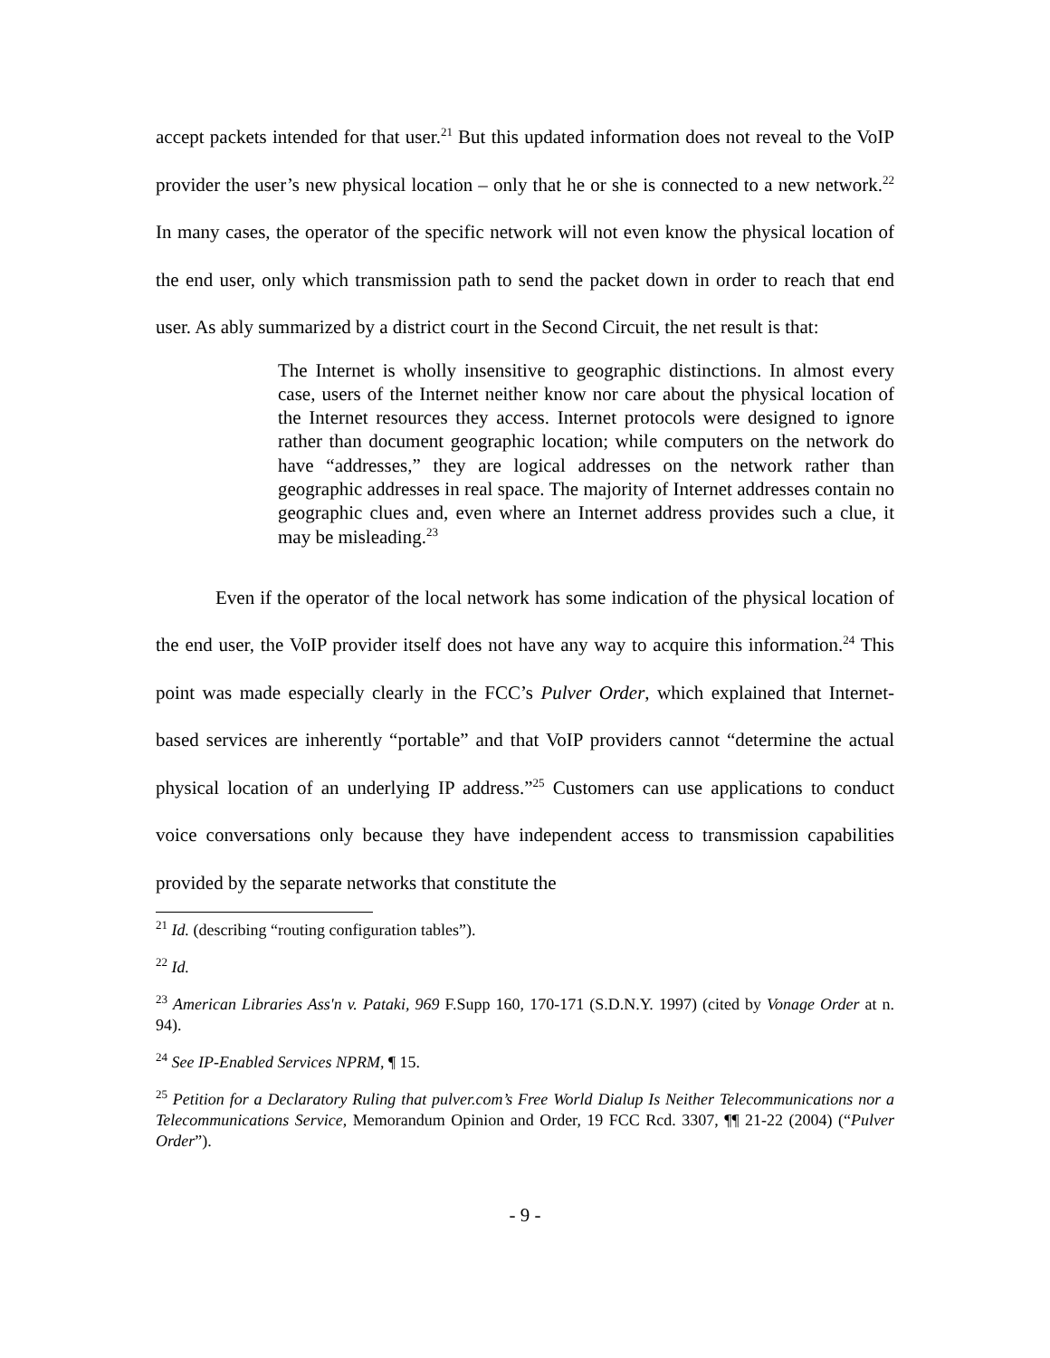accept packets intended for that user.<sup>21</sup> But this updated information does not reveal to the VoIP provider the user’s new physical location – only that he or she is connected to a new network.<sup>22</sup> In many cases, the operator of the specific network will not even know the physical location of the end user, only which transmission path to send the packet down in order to reach that end user. As ably summarized by a district court in the Second Circuit, the net result is that:
The Internet is wholly insensitive to geographic distinctions. In almost every case, users of the Internet neither know nor care about the physical location of the Internet resources they access. Internet protocols were designed to ignore rather than document geographic location; while computers on the network do have “addresses,” they are logical addresses on the network rather than geographic addresses in real space. The majority of Internet addresses contain no geographic clues and, even where an Internet address provides such a clue, it may be misleading.<sup>23</sup>
Even if the operator of the local network has some indication of the physical location of the end user, the VoIP provider itself does not have any way to acquire this information.<sup>24</sup> This point was made especially clearly in the FCC’s Pulver Order, which explained that Internet-based services are inherently “portable” and that VoIP providers cannot “determine the actual physical location of an underlying IP address.”<sup>25</sup> Customers can use applications to conduct voice conversations only because they have independent access to transmission capabilities provided by the separate networks that constitute the
<sup>21</sup> Id. (describing “routing configuration tables”).
<sup>22</sup> Id.
<sup>23</sup> American Libraries Ass'n v. Pataki, 969 F.Supp 160, 170-171 (S.D.N.Y. 1997) (cited by Vonage Order at n. 94).
<sup>24</sup> See IP-Enabled Services NPRM, ¶ 15.
<sup>25</sup> Petition for a Declaratory Ruling that pulver.com’s Free World Dialup Is Neither Telecommunications nor a Telecommunications Service, Memorandum Opinion and Order, 19 FCC Rcd. 3307, ¶¶ 21-22 (2004) (“Pulver Order”).
- 9 -